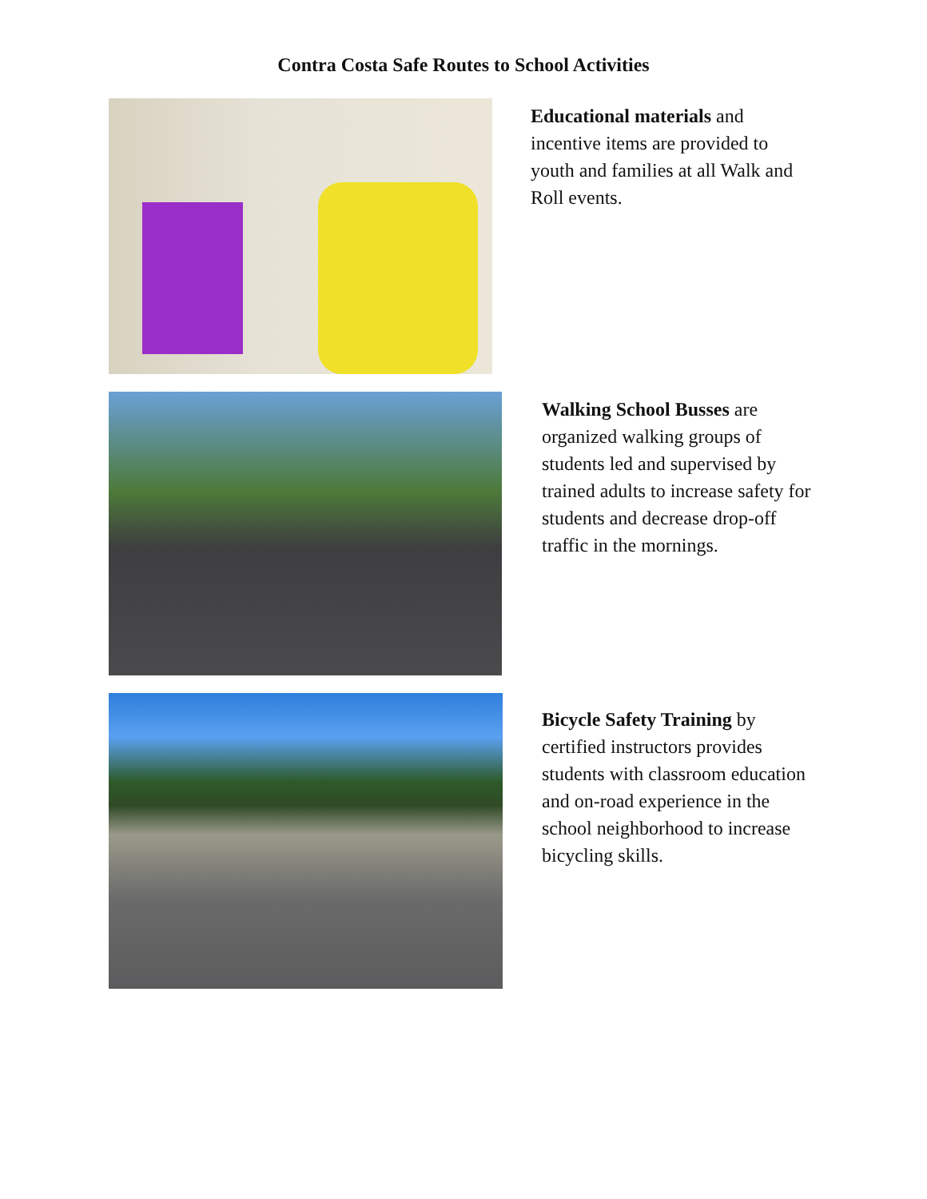Contra Costa Safe Routes to School Activities
Educational materials and incentive items are provided to youth and families at all Walk and Roll events.
Walking School Busses are organized walking groups of students led and supervised by trained adults to increase safety for students and decrease drop-off traffic in the mornings.
Bicycle Safety Training by certified instructors provides students with classroom education and on-road experience in the school neighborhood to increase bicycling skills.